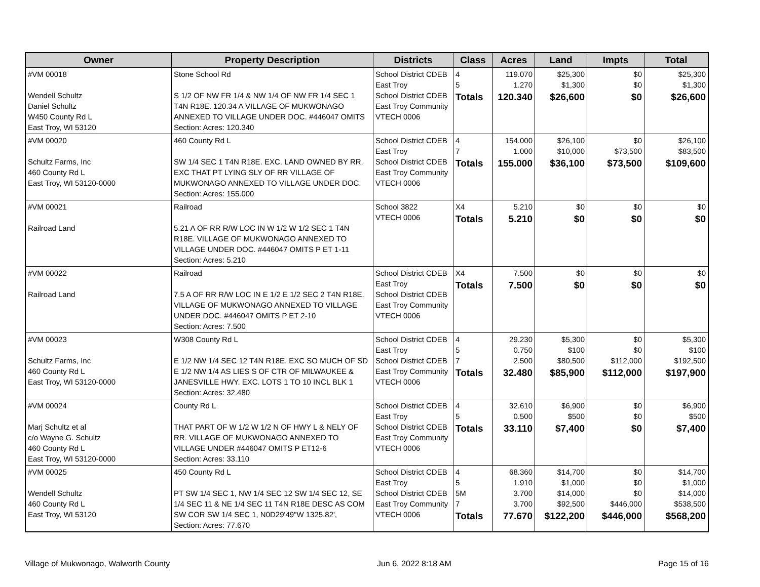| Owner | Property Description | Districts | Class | Acres | Land | Impts | Total |
| --- | --- | --- | --- | --- | --- | --- | --- |
| #VM 00018 Wendell Schultz Daniel Schultz W450 County Rd L East Troy, WI 53120 | Stone School Rd S 1/2 OF NW FR 1/4 & NW 1/4 OF NW FR 1/4 SEC 1 T4N R18E. 120.34 A VILLAGE OF MUKWONAGO ANNEXED TO VILLAGE UNDER DOC. #446047 OMITS Section: Acres: 120.340 | School District CDEB East Troy School District CDEB East Troy Community VTECH 0006 | 4 5 Totals | 119.070 1.270 120.340 | $25,300 $1,300 $26,600 | $0 $0 $0 | $25,300 $1,300 $26,600 |
| #VM 00020 Schultz Farms, Inc 460 County Rd L East Troy, WI 53120-0000 | 460 County Rd L SW 1/4 SEC 1 T4N R18E. EXC. LAND OWNED BY RR. EXC THAT PT LYING SLY OF RR VILLAGE OF MUKWONAGO ANNEXED TO VILLAGE UNDER DOC. Section: Acres: 155.000 | School District CDEB East Troy School District CDEB East Troy Community VTECH 0006 | 4 7 Totals | 154.000 1.000 155.000 | $26,100 $10,000 $36,100 | $0 $73,500 $73,500 | $26,100 $83,500 $109,600 |
| #VM 00021 Railroad Land | Railroad 5.21 A OF RR R/W LOC IN W 1/2 W 1/2 SEC 1 T4N R18E. VILLAGE OF MUKWONAGO ANNEXED TO VILLAGE UNDER DOC. #446047 OMITS P ET 1-11 Section: Acres: 5.210 | School 3822 VTECH 0006 | X4 Totals | 5.210 5.210 | $0 $0 | $0 $0 | $0 $0 |
| #VM 00022 Railroad Land | Railroad 7.5 A OF RR R/W LOC IN E 1/2 E 1/2 SEC 2 T4N R18E. VILLAGE OF MUKWONAGO ANNEXED TO VILLAGE UNDER DOC. #446047 OMITS P ET 2-10 Section: Acres: 7.500 | School District CDEB East Troy School District CDEB East Troy Community VTECH 0006 | X4 Totals | 7.500 7.500 | $0 $0 | $0 $0 | $0 $0 |
| #VM 00023 Schultz Farms, Inc 460 County Rd L East Troy, WI 53120-0000 | W308 County Rd L E 1/2 NW 1/4 SEC 12 T4N R18E. EXC SO MUCH OF SD E 1/2 NW 1/4 AS LIES S OF CTR OF MILWAUKEE & JANESVILLE HWY. EXC. LOTS 1 TO 10 INCL BLK 1 Section: Acres: 32.480 | School District CDEB East Troy School District CDEB East Troy Community VTECH 0006 | 4 5 7 Totals | 29.230 0.750 2.500 32.480 | $5,300 $100 $80,500 $85,900 | $0 $0 $112,000 $112,000 | $5,300 $100 $192,500 $197,900 |
| #VM 00024 Marj Schultz et al c/o Wayne G. Schultz 460 County Rd L East Troy, WI 53120-0000 | County Rd L THAT PART OF W 1/2 W 1/2 N OF HWY L & NELY OF RR. VILLAGE OF MUKWONAGO ANNEXED TO VILLAGE UNDER #446047 OMITS P ET12-6 Section: Acres: 33.110 | School District CDEB East Troy School District CDEB East Troy Community VTECH 0006 | 4 5 Totals | 32.610 0.500 33.110 | $6,900 $500 $7,400 | $0 $0 $0 | $6,900 $500 $7,400 |
| #VM 00025 Wendell Schultz 460 County Rd L East Troy, WI 53120 | 450 County Rd L PT SW 1/4 SEC 1, NW 1/4 SEC 12 SW 1/4 SEC 12, SE 1/4 SEC 11 & NE 1/4 SEC 11 T4N R18E DESC AS COM SW COR SW 1/4 SEC 1, N0D29'49"W 1325.82', Section: Acres: 77.670 | School District CDEB East Troy School District CDEB East Troy Community VTECH 0006 | 4 5 5M 7 Totals | 68.360 1.910 3.700 3.700 77.670 | $14,700 $1,000 $14,000 $92,500 $122,200 | $0 $0 $0 $446,000 $446,000 | $14,700 $1,000 $14,000 $538,500 $568,200 |
Village of Mukwonago, Walworth County Jun 6, 2022 8:18 AM Page 15 of 16